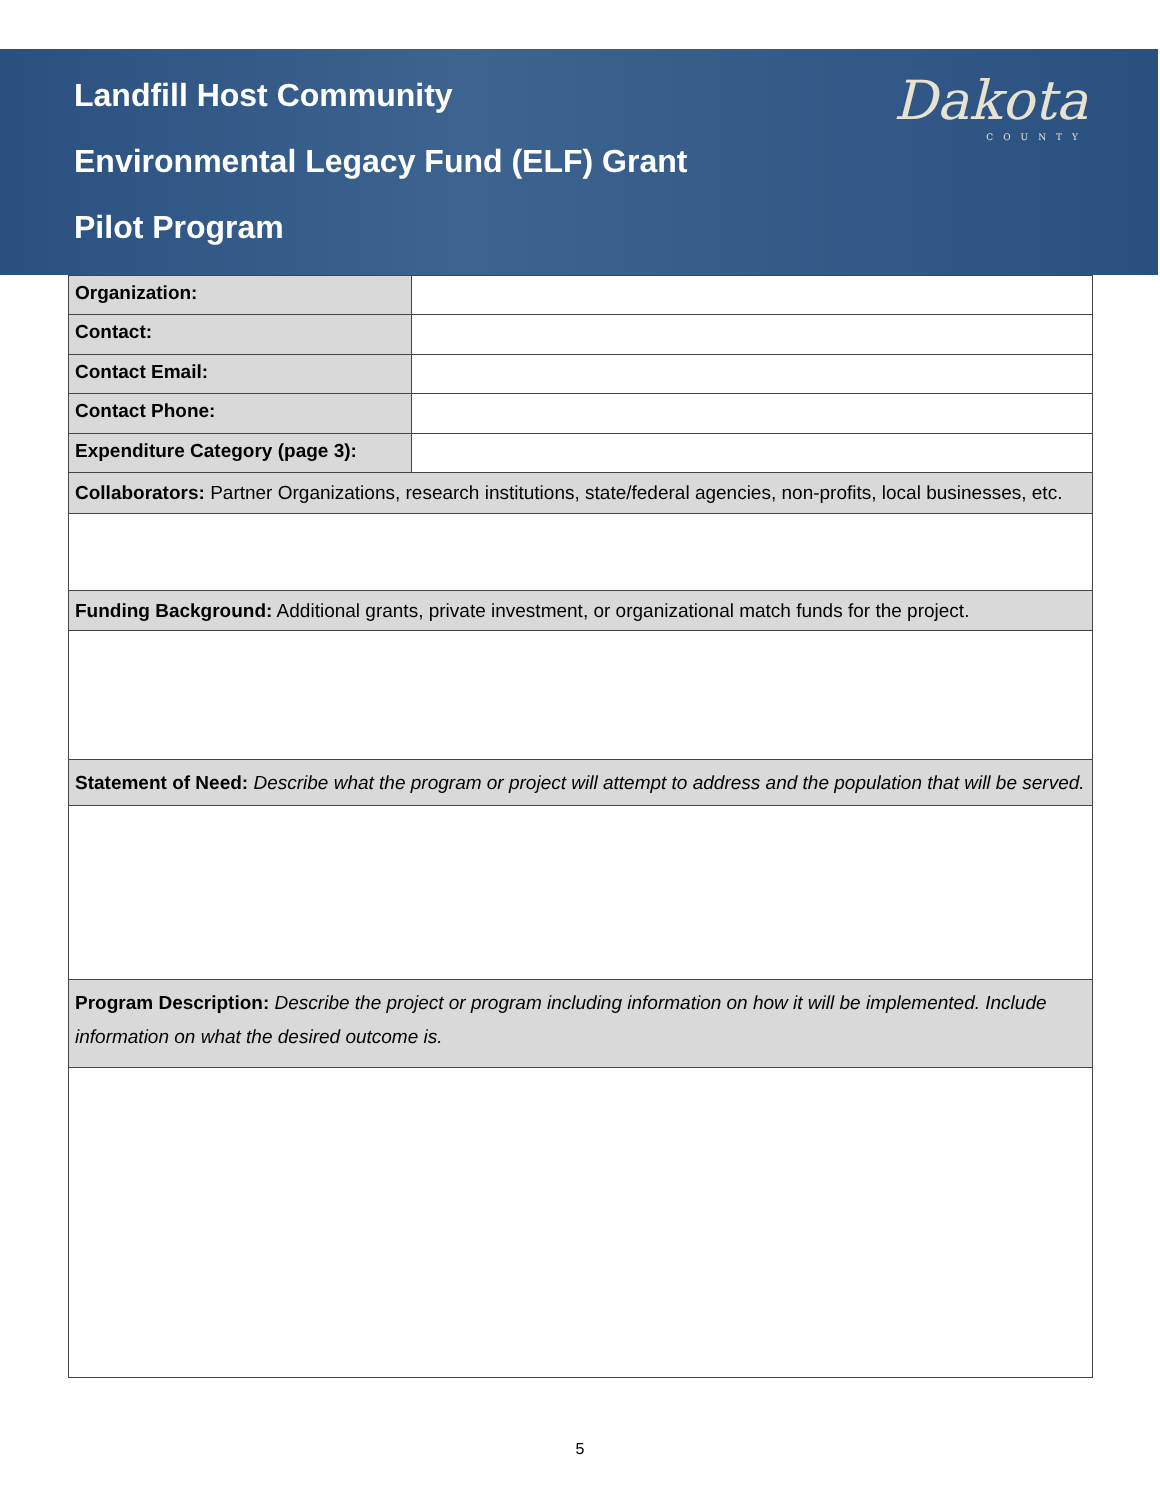Landfill Host Community
Environmental Legacy Fund (ELF) Grant
Pilot Program
Dakota
COUNTY
| Organization: | |
| Contact: | |
| Contact Email: | |
| Contact Phone: | |
| Expenditure Category (page 3): | |
| Collaborators: Partner Organizations, research institutions, state/federal agencies, non-profits, local businesses, etc. | |
| Funding Background: Additional grants, private investment, or organizational match funds for the project. | |
| Statement of Need: Describe what the program or project will attempt to address and the population that will be served. | |
| Program Description: Describe the project or program including information on how it will be implemented. Include information on what the desired outcome is. | |
5